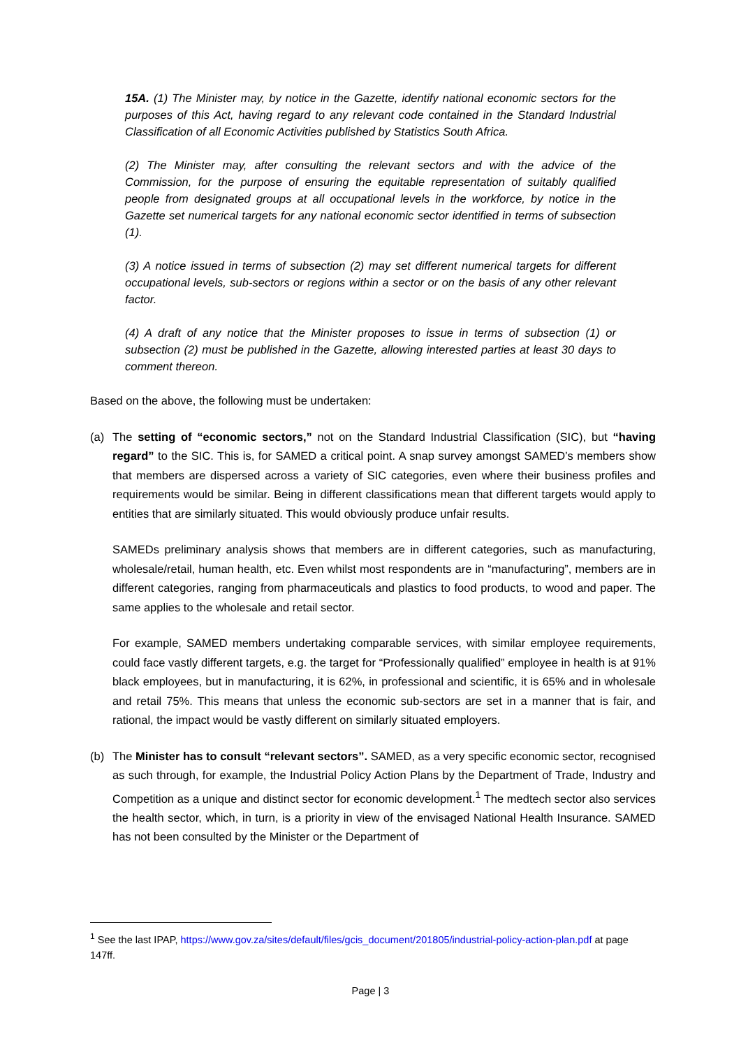15A. (1) The Minister may, by notice in the Gazette, identify national economic sectors for the purposes of this Act, having regard to any relevant code contained in the Standard Industrial Classification of all Economic Activities published by Statistics South Africa.
(2) The Minister may, after consulting the relevant sectors and with the advice of the Commission, for the purpose of ensuring the equitable representation of suitably qualified people from designated groups at all occupational levels in the workforce, by notice in the Gazette set numerical targets for any national economic sector identified in terms of subsection (1).
(3) A notice issued in terms of subsection (2) may set different numerical targets for different occupational levels, sub-sectors or regions within a sector or on the basis of any other relevant factor.
(4) A draft of any notice that the Minister proposes to issue in terms of subsection (1) or subsection (2) must be published in the Gazette, allowing interested parties at least 30 days to comment thereon.
Based on the above, the following must be undertaken:
(a) The setting of “economic sectors,” not on the Standard Industrial Classification (SIC), but “having regard” to the SIC. This is, for SAMED a critical point. A snap survey amongst SAMED’s members show that members are dispersed across a variety of SIC categories, even where their business profiles and requirements would be similar. Being in different classifications mean that different targets would apply to entities that are similarly situated. This would obviously produce unfair results.
SAMEDs preliminary analysis shows that members are in different categories, such as manufacturing, wholesale/retail, human health, etc. Even whilst most respondents are in “manufacturing”, members are in different categories, ranging from pharmaceuticals and plastics to food products, to wood and paper. The same applies to the wholesale and retail sector.
For example, SAMED members undertaking comparable services, with similar employee requirements, could face vastly different targets, e.g. the target for “Professionally qualified” employee in health is at 91% black employees, but in manufacturing, it is 62%, in professional and scientific, it is 65% and in wholesale and retail 75%. This means that unless the economic sub-sectors are set in a manner that is fair, and rational, the impact would be vastly different on similarly situated employers.
(b) The Minister has to consult “relevant sectors”. SAMED, as a very specific economic sector, recognised as such through, for example, the Industrial Policy Action Plans by the Department of Trade, Industry and Competition as a unique and distinct sector for economic development.<sup>1</sup> The medtech sector also services the health sector, which, in turn, is a priority in view of the envisaged National Health Insurance. SAMED has not been consulted by the Minister or the Department of
<sup>1</sup> See the last IPAP, https://www.gov.za/sites/default/files/gcis_document/201805/industrial-policy-action-plan.pdf at page 147ff.
Page | 3